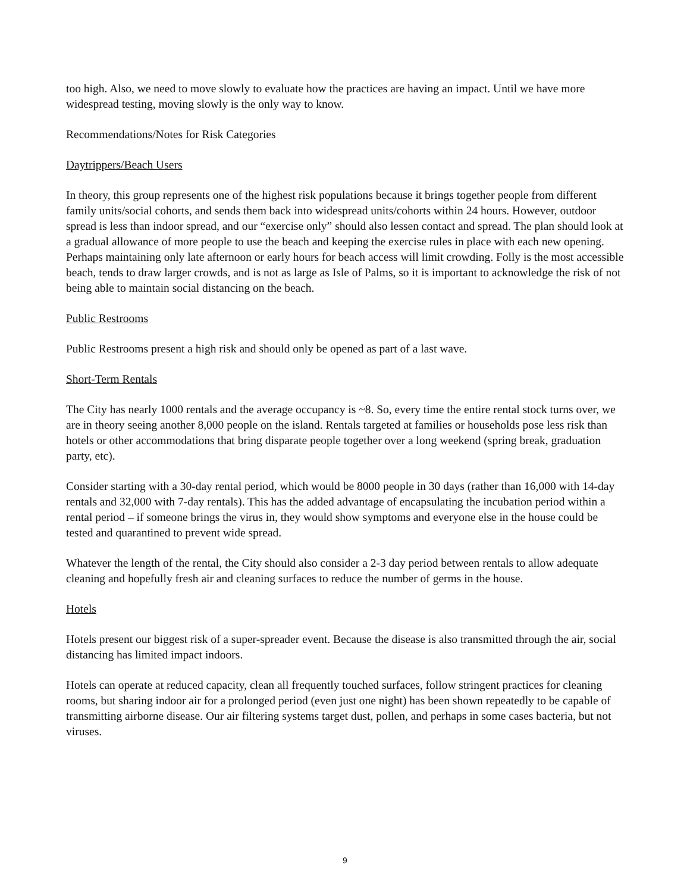too high. Also, we need to move slowly to evaluate how the practices are having an impact. Until we have more widespread testing, moving slowly is the only way to know.
Recommendations/Notes for Risk Categories
Daytrippers/Beach Users
In theory, this group represents one of the highest risk populations because it brings together people from different family units/social cohorts, and sends them back into widespread units/cohorts within 24 hours. However, outdoor spread is less than indoor spread, and our “exercise only” should also lessen contact and spread. The plan should look at a gradual allowance of more people to use the beach and keeping the exercise rules in place with each new opening. Perhaps maintaining only late afternoon or early hours for beach access will limit crowding. Folly is the most accessible beach, tends to draw larger crowds, and is not as large as Isle of Palms, so it is important to acknowledge the risk of not being able to maintain social distancing on the beach.
Public Restrooms
Public Restrooms present a high risk and should only be opened as part of a last wave.
Short-Term Rentals
The City has nearly 1000 rentals and the average occupancy is ~8. So, every time the entire rental stock turns over, we are in theory seeing another 8,000 people on the island. Rentals targeted at families or households pose less risk than hotels or other accommodations that bring disparate people together over a long weekend (spring break, graduation party, etc).
Consider starting with a 30-day rental period, which would be 8000 people in 30 days (rather than 16,000 with 14-day rentals and 32,000 with 7-day rentals). This has the added advantage of encapsulating the incubation period within a rental period – if someone brings the virus in, they would show symptoms and everyone else in the house could be tested and quarantined to prevent wide spread.
Whatever the length of the rental, the City should also consider a 2-3 day period between rentals to allow adequate cleaning and hopefully fresh air and cleaning surfaces to reduce the number of germs in the house.
Hotels
Hotels present our biggest risk of a super-spreader event. Because the disease is also transmitted through the air, social distancing has limited impact indoors.
Hotels can operate at reduced capacity, clean all frequently touched surfaces, follow stringent practices for cleaning rooms, but sharing indoor air for a prolonged period (even just one night) has been shown repeatedly to be capable of transmitting airborne disease. Our air filtering systems target dust, pollen, and perhaps in some cases bacteria, but not viruses.
9